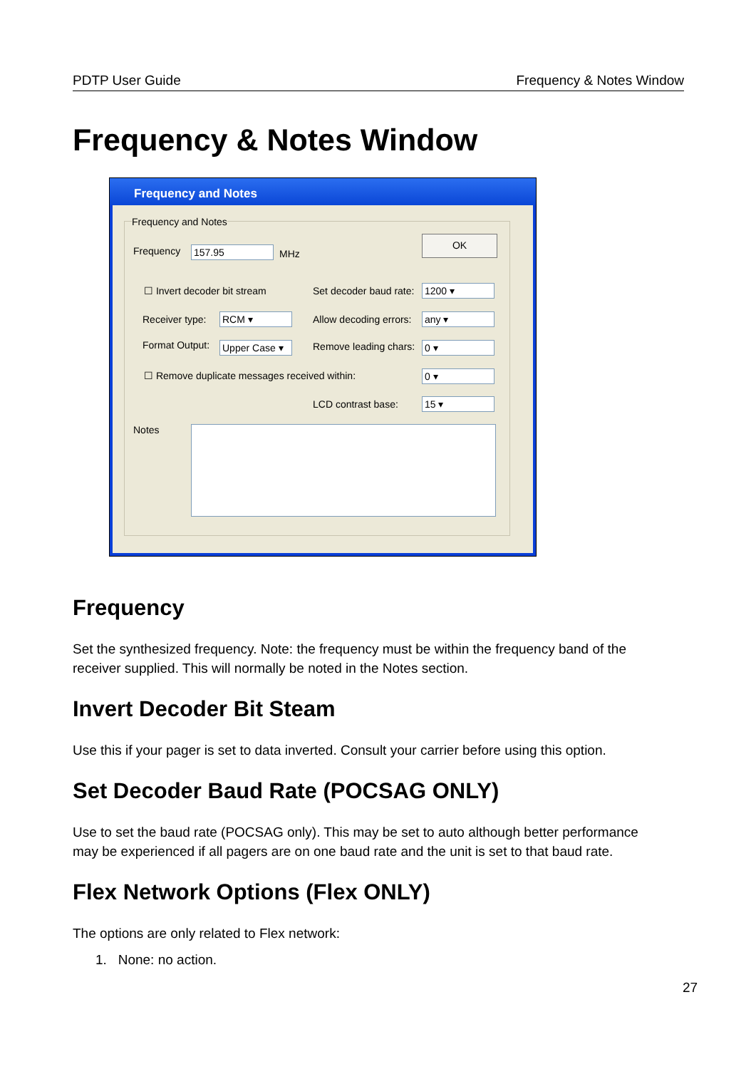PDTP User Guide Frequency & Notes Window
Frequency & Notes Window
Frequency and Notes
Frequency and Notes
Frequency 157.95 MHz
OK
☐ Invert decoder bit stream Set decoder baud rate: 1200 ▾
Receiver type: RCM ▾ Allow decoding errors: any ▾
Format Output: Upper Case ▾ Remove leading chars: 0 ▾
☐ Remove duplicate messages received within:
0 ▾
LCD contrast base: 15 ▾
Notes
Frequency
Set the synthesized frequency. Note: the frequency must be within the frequency band of the receiver supplied. This will normally be noted in the Notes section.
Invert Decoder Bit Steam
Use this if your pager is set to data inverted. Consult your carrier before using this option.
Set Decoder Baud Rate (POCSAG ONLY)
Use to set the baud rate (POCSAG only). This may be set to auto although better performance may be experienced if all pagers are on one baud rate and the unit is set to that baud rate.
Flex Network Options (Flex ONLY)
The options are only related to Flex network:
1. None: no action.
27